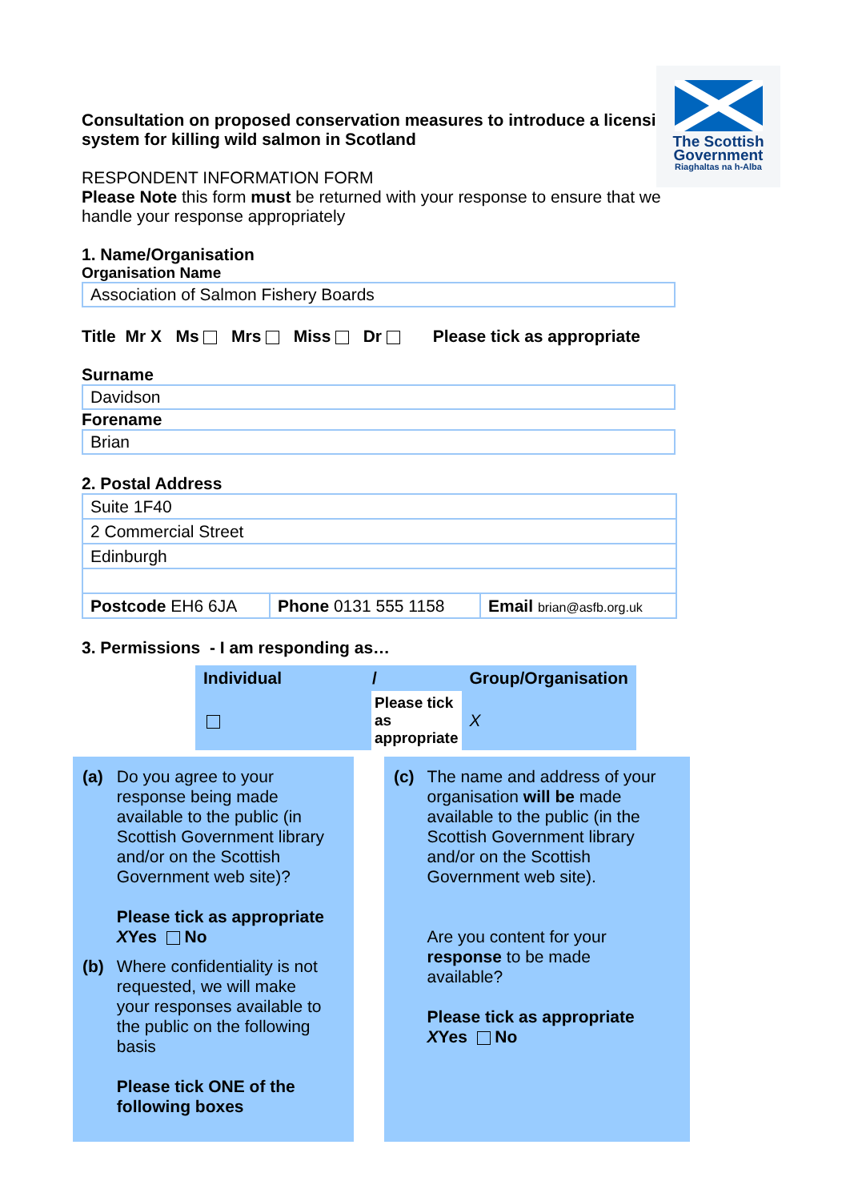The Scottish
Government
Riaghaltas na h-Alba
Consultation on proposed conservation measures to introduce a licensing system for killing wild salmon in Scotland
RESPONDENT INFORMATION FORM
Please Note this form must be returned with your response to ensure that we handle your response appropriately
1. Name/Organisation
Organisation Name
Association of Salmon Fishery Boards
Title Mr X Ms Mrs Miss Dr Please tick as appropriate
Surname
Davidson
Forename
Brian
2. Postal Address
| Suite 1F40 | | |
| 2 Commercial Street | | |
| Edinburgh | | |
| Postcode EH6 6JA | Phone 0131 555 1158 | Email brian@asfb.org.uk |
3. Permissions - I am responding as…
| Individual | / | Group/Organisation |
| | Please tick as appropriate | X |
| (a) | Do you agree to your response being made available to the public (in Scottish Government library and/or on the Scottish Government web site)? Please tick as appropriate X Yes No |
| (b) | Where confidentiality is not requested, we will make your responses available to the public on the following basis Please tick ONE of the following boxes |
| (c) | The name and address of your organisation will be made available to the public (in the Scottish Government library and/or on the Scottish Government web site). Are you content for your response to be made available? Please tick as appropriate X Yes No |